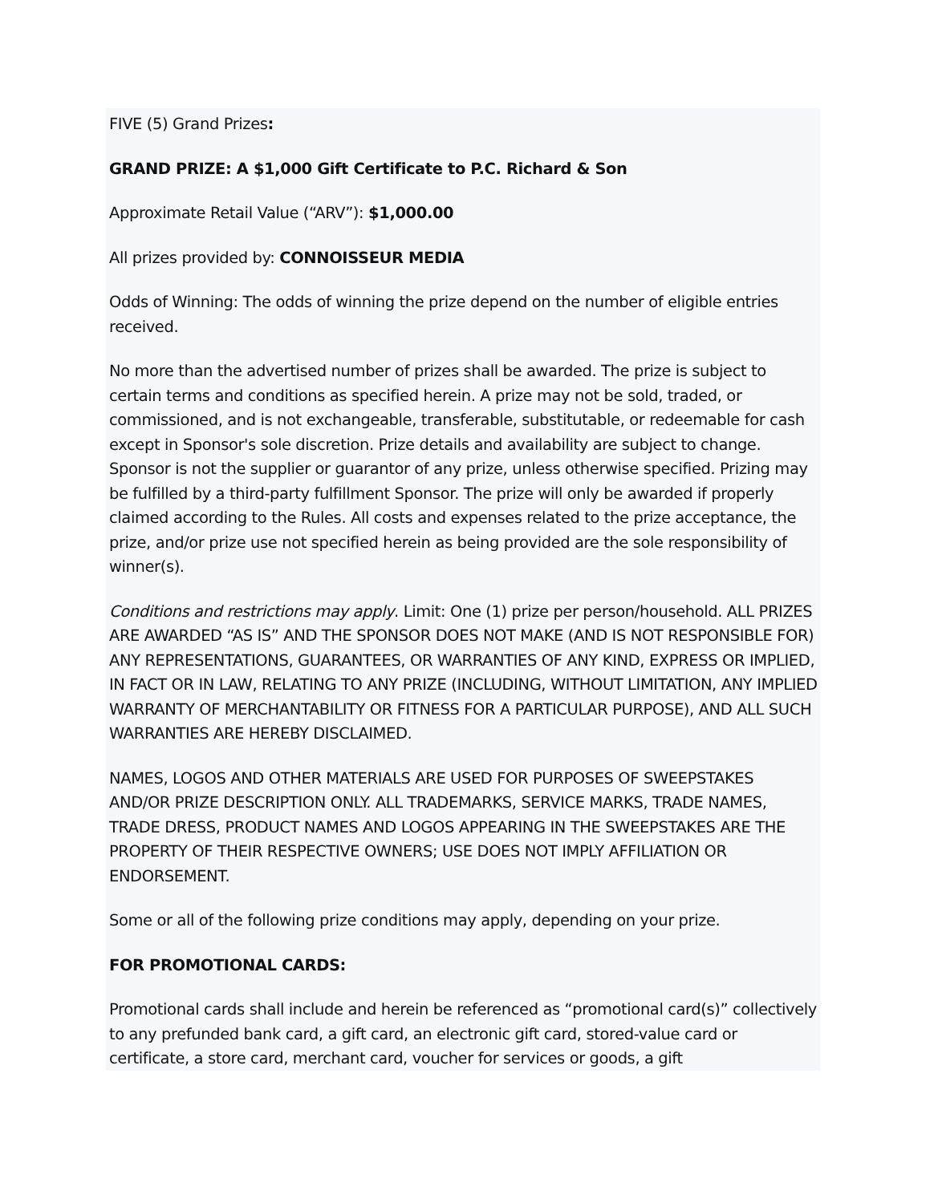FIVE (5) Grand Prizes:
GRAND PRIZE: A $1,000 Gift Certificate to P.C. Richard & Son
Approximate Retail Value (“ARV”): $1,000.00
All prizes provided by: CONNOISSEUR MEDIA
Odds of Winning: The odds of winning the prize depend on the number of eligible entries received.
No more than the advertised number of prizes shall be awarded. The prize is subject to certain terms and conditions as specified herein. A prize may not be sold, traded, or commissioned, and is not exchangeable, transferable, substitutable, or redeemable for cash except in Sponsor's sole discretion. Prize details and availability are subject to change. Sponsor is not the supplier or guarantor of any prize, unless otherwise specified. Prizing may be fulfilled by a third-party fulfillment Sponsor. The prize will only be awarded if properly claimed according to the Rules. All costs and expenses related to the prize acceptance, the prize, and/or prize use not specified herein as being provided are the sole responsibility of winner(s).
Conditions and restrictions may apply. Limit: One (1) prize per person/household. ALL PRIZES ARE AWARDED “AS IS” AND THE SPONSOR DOES NOT MAKE (AND IS NOT RESPONSIBLE FOR) ANY REPRESENTATIONS, GUARANTEES, OR WARRANTIES OF ANY KIND, EXPRESS OR IMPLIED, IN FACT OR IN LAW, RELATING TO ANY PRIZE (INCLUDING, WITHOUT LIMITATION, ANY IMPLIED WARRANTY OF MERCHANTABILITY OR FITNESS FOR A PARTICULAR PURPOSE), AND ALL SUCH WARRANTIES ARE HEREBY DISCLAIMED.
NAMES, LOGOS AND OTHER MATERIALS ARE USED FOR PURPOSES OF SWEEPSTAKES AND/OR PRIZE DESCRIPTION ONLY. ALL TRADEMARKS, SERVICE MARKS, TRADE NAMES, TRADE DRESS, PRODUCT NAMES AND LOGOS APPEARING IN THE SWEEPSTAKES ARE THE PROPERTY OF THEIR RESPECTIVE OWNERS; USE DOES NOT IMPLY AFFILIATION OR ENDORSEMENT.
Some or all of the following prize conditions may apply, depending on your prize.
FOR PROMOTIONAL CARDS:
Promotional cards shall include and herein be referenced as “promotional card(s)” collectively to any prefunded bank card, a gift card, an electronic gift card, stored-value card or certificate, a store card, merchant card, voucher for services or goods, a gift